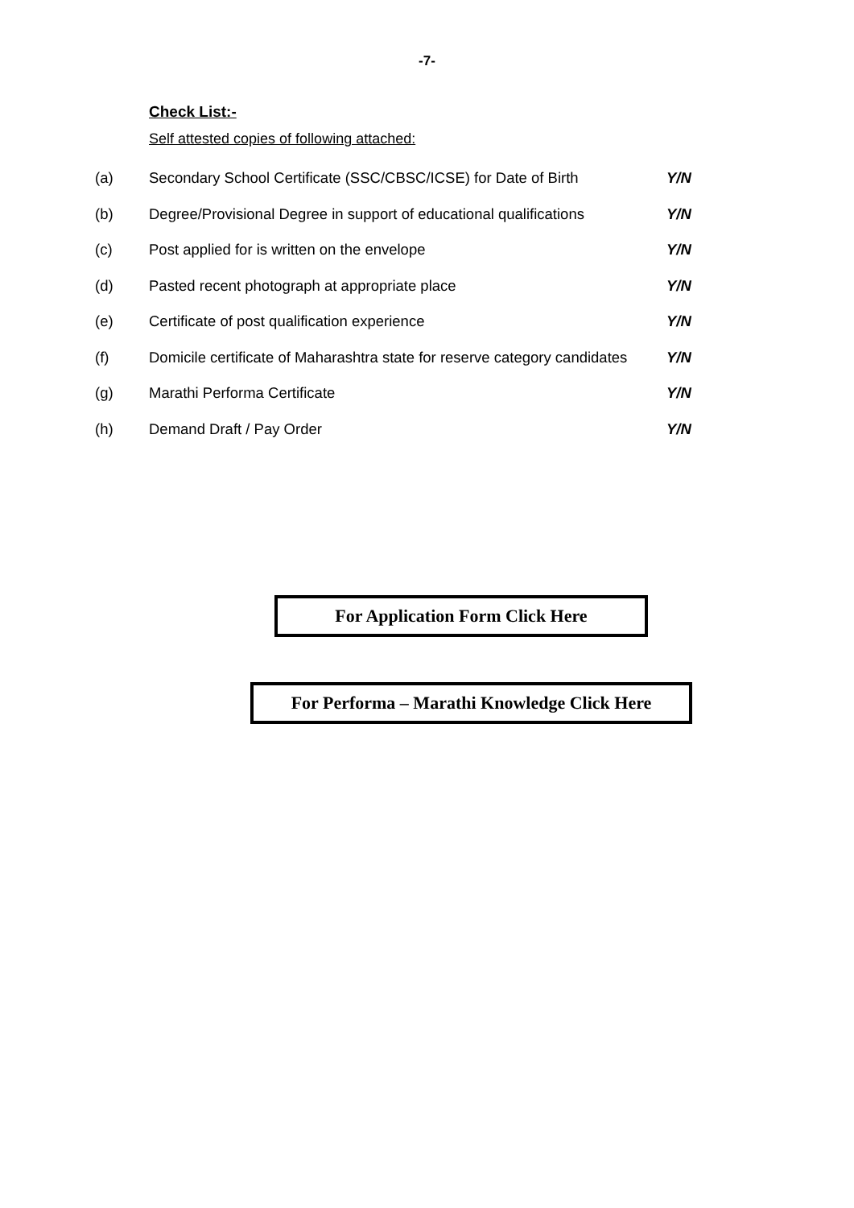-7-
Check List:-
Self attested copies of following attached:
| (a) | Secondary School Certificate (SSC/CBSC/ICSE) for Date of Birth | Y/N |
| (b) | Degree/Provisional Degree in support of educational qualifications | Y/N |
| (c) | Post applied for is written on the envelope | Y/N |
| (d) | Pasted recent photograph at appropriate place | Y/N |
| (e) | Certificate of post qualification experience | Y/N |
| (f) | Domicile certificate of Maharashtra state for reserve category candidates | Y/N |
| (g) | Marathi Performa Certificate | Y/N |
| (h) | Demand Draft / Pay Order | Y/N |
For Application Form Click Here
For Performa – Marathi Knowledge Click Here